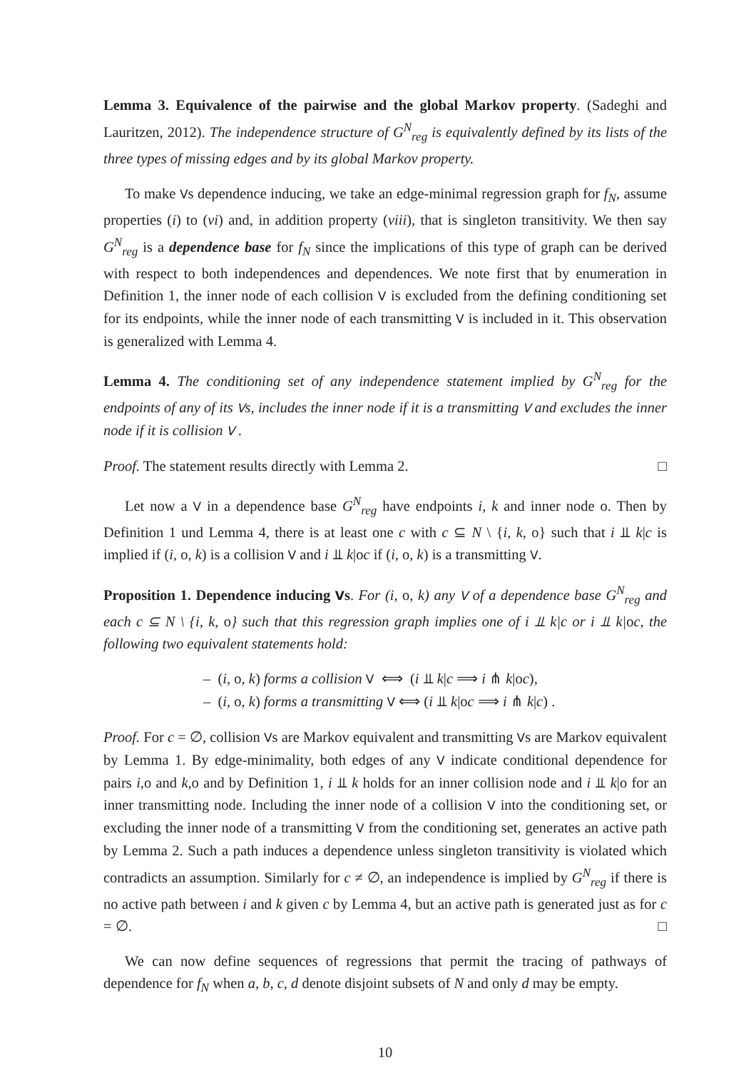Lemma 3. Equivalence of the pairwise and the global Markov property. (Sadeghi and Lauritzen, 2012). The independence structure of G<sup>N</sup><sub>reg</sub> is equivalently defined by its lists of the three types of missing edges and by its global Markov property.
To make Vs dependence inducing, we take an edge-minimal regression graph for f<sub>N</sub>, assume properties (i) to (vi) and, in addition property (viii), that is singleton transitivity. We then say G<sup>N</sup><sub>reg</sub> is a dependence base for f<sub>N</sub> since the implications of this type of graph can be derived with respect to both independences and dependences. We note first that by enumeration in Definition 1, the inner node of each collision V is excluded from the defining conditioning set for its endpoints, while the inner node of each transmitting V is included in it. This observation is generalized with Lemma 4.
Lemma 4. The conditioning set of any independence statement implied by G<sup>N</sup><sub>reg</sub> for the endpoints of any of its Vs, includes the inner node if it is a transmitting V and excludes the inner node if it is collision V .
Proof. The statement results directly with Lemma 2. □
Let now a V in a dependence base G<sup>N</sup><sub>reg</sub> have endpoints i, k and inner node o. Then by Definition 1 und Lemma 4, there is at least one c with c ⊆ N \ {i, k, o} such that i ⫫ k|c is implied if (i, o, k) is a collision V and i ⫫ k|oc if (i, o, k) is a transmitting V.
Proposition 1. Dependence inducing Vs. For (i, o, k) any V of a dependence base G<sup>N</sup><sub>reg</sub> and each c ⊆ N \ {i, k, o} such that this regression graph implies one of i ⫫ k|c or i ⫫ k|oc, the following two equivalent statements hold:
– (i, o, k) forms a collision V ⟺ (i ⫫ k|c ⟹ i ⋔ k|oc),
– (i, o, k) forms a transmitting V ⟺ (i ⫫ k|oc ⟹ i ⋔ k|c) .
Proof. For c = ∅, collision Vs are Markov equivalent and transmitting Vs are Markov equivalent by Lemma 1. By edge-minimality, both edges of any V indicate conditional dependence for pairs i,o and k,o and by Definition 1, i ⫫ k holds for an inner collision node and i ⫫ k|o for an inner transmitting node. Including the inner node of a collision V into the conditioning set, or excluding the inner node of a transmitting V from the conditioning set, generates an active path by Lemma 2. Such a path induces a dependence unless singleton transitivity is violated which contradicts an assumption. Similarly for c ≠ ∅, an independence is implied by G<sup>N</sup><sub>reg</sub> if there is no active path between i and k given c by Lemma 4, but an active path is generated just as for c = ∅. □
We can now define sequences of regressions that permit the tracing of pathways of dependence for f<sub>N</sub> when a, b, c, d denote disjoint subsets of N and only d may be empty.
10